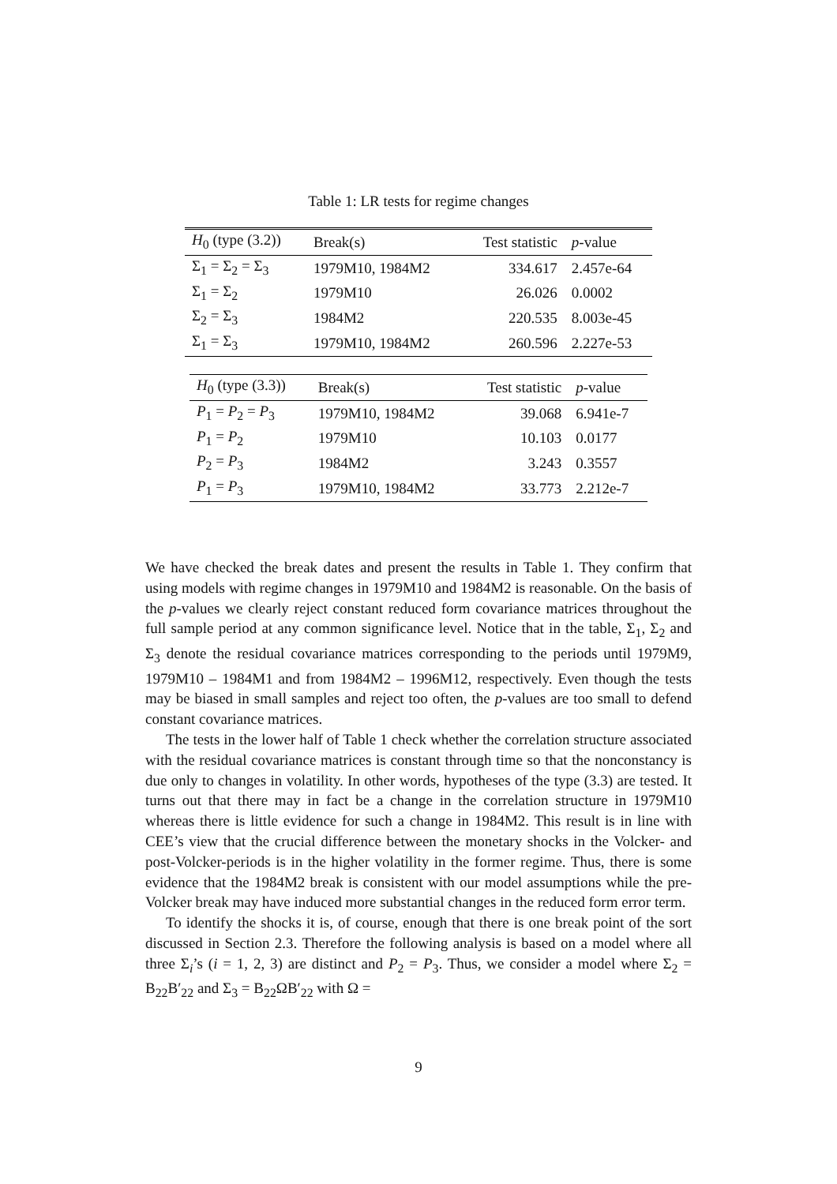Table 1: LR tests for regime changes
| H<sub>0</sub> (type (3.2)) | Break(s) | Test statistic | p -value |
| --- | --- | --- | --- |
| Σ<sub>1</sub> = Σ<sub>2</sub> = Σ<sub>3</sub> | 1979M10, 1984M2 | 334.617 | 2.457e-64 |
| Σ<sub>1</sub> = Σ<sub>2</sub> | 1979M10 | 26.026 | 0.0002 |
| Σ<sub>2</sub> = Σ<sub>3</sub> | 1984M2 | 220.535 | 8.003e-45 |
| Σ<sub>1</sub> = Σ<sub>3</sub> | 1979M10, 1984M2 | 260.596 | 2.227e-53 |
| H<sub>0</sub> (type (3.3)) | Break(s) | Test statistic | p -value |
| --- | --- | --- | --- |
| P<sub>1</sub> = P<sub>2</sub> = P<sub>3</sub> | 1979M10, 1984M2 | 39.068 | 6.941e-7 |
| P<sub>1</sub> = P<sub>2</sub> | 1979M10 | 10.103 | 0.0177 |
| P<sub>2</sub> = P<sub>3</sub> | 1984M2 | 3.243 | 0.3557 |
| P<sub>1</sub> = P<sub>3</sub> | 1979M10, 1984M2 | 33.773 | 2.212e-7 |
We have checked the break dates and present the results in Table 1. They confirm that using models with regime changes in 1979M10 and 1984M2 is reasonable. On the basis of the p-values we clearly reject constant reduced form covariance matrices throughout the full sample period at any common significance level. Notice that in the table, Σ<sub>1</sub>, Σ<sub>2</sub> and Σ<sub>3</sub> denote the residual covariance matrices corresponding to the periods until 1979M9, 1979M10 – 1984M1 and from 1984M2 – 1996M12, respectively. Even though the tests may be biased in small samples and reject too often, the p-values are too small to defend constant covariance matrices.
The tests in the lower half of Table 1 check whether the correlation structure associated with the residual covariance matrices is constant through time so that the nonconstancy is due only to changes in volatility. In other words, hypotheses of the type (3.3) are tested. It turns out that there may in fact be a change in the correlation structure in 1979M10 whereas there is little evidence for such a change in 1984M2. This result is in line with CEE’s view that the crucial difference between the monetary shocks in the Volcker- and post-Volcker-periods is in the higher volatility in the former regime. Thus, there is some evidence that the 1984M2 break is consistent with our model assumptions while the pre-Volcker break may have induced more substantial changes in the reduced form error term.
To identify the shocks it is, of course, enough that there is one break point of the sort discussed in Section 2.3. Therefore the following analysis is based on a model where all three Σ<sub>i</sub>’s (i = 1, 2, 3) are distinct and P<sub>2</sub> = P<sub>3</sub>. Thus, we consider a model where Σ<sub>2</sub> = B<sub>22</sub>B′<sub>22</sub> and Σ<sub>3</sub> = B<sub>22</sub>ΩB′<sub>22</sub> with Ω =
9